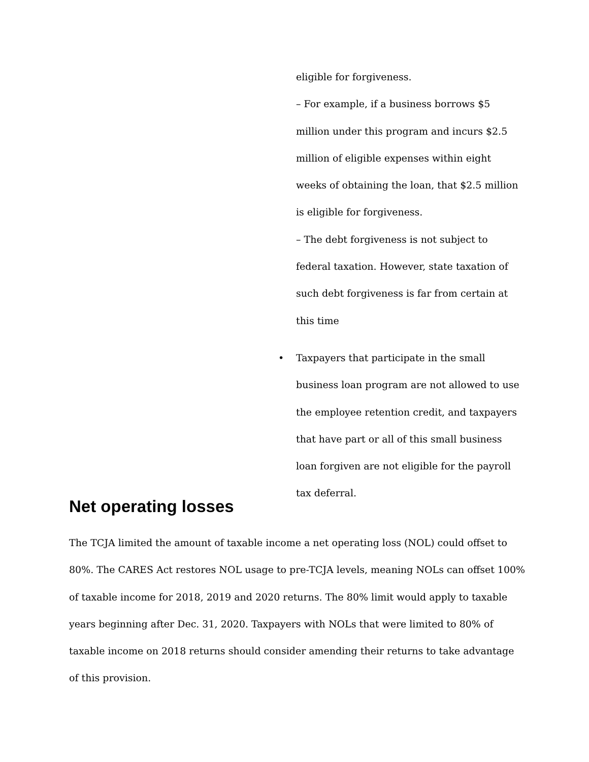eligible for forgiveness.
– For example, if a business borrows $5 million under this program and incurs $2.5 million of eligible expenses within eight weeks of obtaining the loan, that $2.5 million is eligible for forgiveness.
– The debt forgiveness is not subject to federal taxation. However, state taxation of such debt forgiveness is far from certain at this time
• Taxpayers that participate in the small business loan program are not allowed to use the employee retention credit, and taxpayers that have part or all of this small business loan forgiven are not eligible for the payroll tax deferral.
Net operating losses
The TCJA limited the amount of taxable income a net operating loss (NOL) could offset to 80%. The CARES Act restores NOL usage to pre-TCJA levels, meaning NOLs can offset 100% of taxable income for 2018, 2019 and 2020 returns. The 80% limit would apply to taxable years beginning after Dec. 31, 2020. Taxpayers with NOLs that were limited to 80% of taxable income on 2018 returns should consider amending their returns to take advantage of this provision.